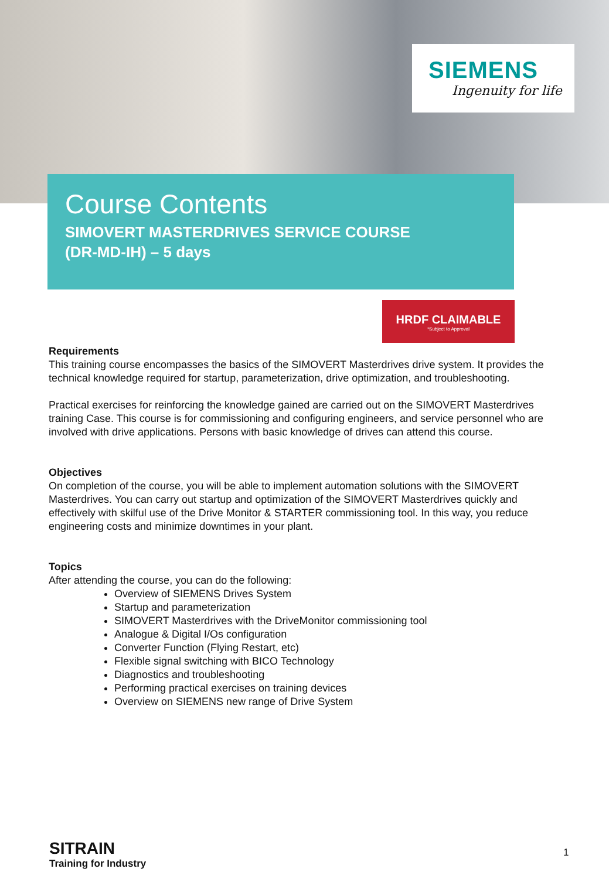SIEMENS
Ingenuity for life
Course Contents
SIMOVERT MASTERDRIVES SERVICE COURSE
(DR-MD-IH) – 5 days
HRDF CLAIMABLE
*Subject to Approval
Requirements
This training course encompasses the basics of the SIMOVERT Masterdrives drive system. It provides the technical knowledge required for startup, parameterization, drive optimization, and troubleshooting.
Practical exercises for reinforcing the knowledge gained are carried out on the SIMOVERT Masterdrives training Case. This course is for commissioning and configuring engineers, and service personnel who are involved with drive applications. Persons with basic knowledge of drives can attend this course.
Objectives
On completion of the course, you will be able to implement automation solutions with the SIMOVERT Masterdrives. You can carry out startup and optimization of the SIMOVERT Masterdrives quickly and effectively with skilful use of the Drive Monitor & STARTER commissioning tool. In this way, you reduce engineering costs and minimize downtimes in your plant.
Topics
After attending the course, you can do the following:
Overview of SIEMENS Drives System
Startup and parameterization
SIMOVERT Masterdrives with the DriveMonitor commissioning tool
Analogue & Digital I/Os configuration
Converter Function (Flying Restart, etc)
Flexible signal switching with BICO Technology
Diagnostics and troubleshooting
Performing practical exercises on training devices
Overview on SIEMENS new range of Drive System
SITRAIN
Training for Industry
1